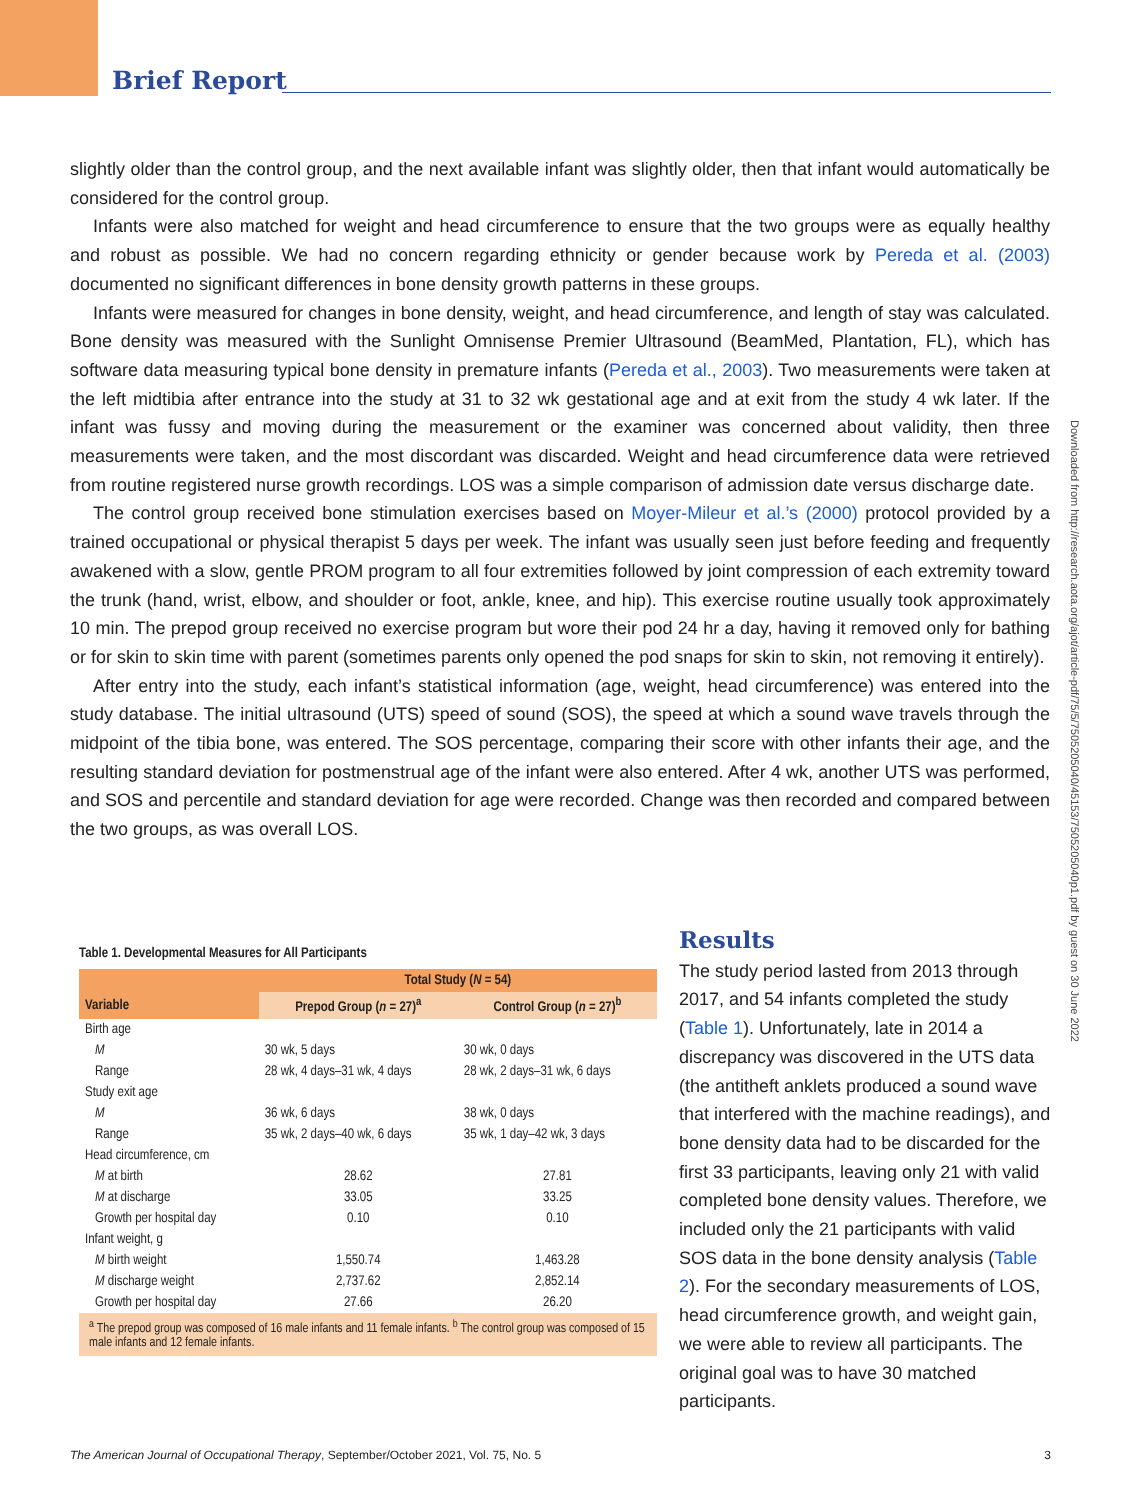Brief Report
slightly older than the control group, and the next available infant was slightly older, then that infant would automatically be considered for the control group.
Infants were also matched for weight and head circumference to ensure that the two groups were as equally healthy and robust as possible. We had no concern regarding ethnicity or gender because work by Pereda et al. (2003) documented no significant differences in bone density growth patterns in these groups.
Infants were measured for changes in bone density, weight, and head circumference, and length of stay was calculated. Bone density was measured with the Sunlight Omnisense Premier Ultrasound (BeamMed, Plantation, FL), which has software data measuring typical bone density in premature infants (Pereda et al., 2003). Two measurements were taken at the left midtibia after entrance into the study at 31 to 32 wk gestational age and at exit from the study 4 wk later. If the infant was fussy and moving during the measurement or the examiner was concerned about validity, then three measurements were taken, and the most discordant was discarded. Weight and head circumference data were retrieved from routine registered nurse growth recordings. LOS was a simple comparison of admission date versus discharge date.
The control group received bone stimulation exercises based on Moyer-Mileur et al.’s (2000) protocol provided by a trained occupational or physical therapist 5 days per week. The infant was usually seen just before feeding and frequently awakened with a slow, gentle PROM program to all four extremities followed by joint compression of each extremity toward the trunk (hand, wrist, elbow, and shoulder or foot, ankle, knee, and hip). This exercise routine usually took approximately 10 min. The prepod group received no exercise program but wore their pod 24 hr a day, having it removed only for bathing or for skin to skin time with parent (sometimes parents only opened the pod snaps for skin to skin, not removing it entirely).
After entry into the study, each infant’s statistical information (age, weight, head circumference) was entered into the study database. The initial ultrasound (UTS) speed of sound (SOS), the speed at which a sound wave travels through the midpoint of the tibia bone, was entered. The SOS percentage, comparing their score with other infants their age, and the resulting standard deviation for postmenstrual age of the infant were also entered. After 4 wk, another UTS was performed, and SOS and percentile and standard deviation for age were recorded. Change was then recorded and compared between the two groups, as was overall LOS.
Downloaded from http://research.aota.org/ajot/article-pdf/75/5/7505205040/45153/7505205040p1.pdf by guest on 30 June 2022
Table 1. Developmental Measures for All Participants
| | Total Study ( N = 54) | |
| --- | --- | --- |
| Variable | Prepod Group ( n = 27)<sup>a</sup> | Control Group ( n = 27)<sup>b</sup> |
| Birth age | | |
| M | 30 wk, 5 days | 30 wk, 0 days |
| Range | 28 wk, 4 days–31 wk, 4 days | 28 wk, 2 days–31 wk, 6 days |
| Study exit age | | |
| M | 36 wk, 6 days | 38 wk, 0 days |
| Range | 35 wk, 2 days–40 wk, 6 days | 35 wk, 1 day–42 wk, 3 days |
| Head circumference, cm | | |
| M at birth | 28.62 | 27.81 |
| M at discharge | 33.05 | 33.25 |
| Growth per hospital day | 0.10 | 0.10 |
| Infant weight, g | | |
| M birth weight | 1,550.74 | 1,463.28 |
| M discharge weight | 2,737.62 | 2,852.14 |
| Growth per hospital day | 27.66 | 26.20 |
<sup>a</sup> The prepod group was composed of 16 male infants and 11 female infants. <sup>b</sup> The control group was composed of 15 male infants and 12 female infants.
Results
The study period lasted from 2013 through 2017, and 54 infants completed the study (Table 1). Unfortunately, late in 2014 a discrepancy was discovered in the UTS data (the antitheft anklets produced a sound wave that interfered with the machine readings), and bone density data had to be discarded for the first 33 participants, leaving only 21 with valid completed bone density values. Therefore, we included only the 21 participants with valid SOS data in the bone density analysis (Table 2). For the secondary measurements of LOS, head circumference growth, and weight gain, we were able to review all participants. The original goal was to have 30 matched participants.
The American Journal of Occupational Therapy, September/October 2021, Vol. 75, No. 5 3